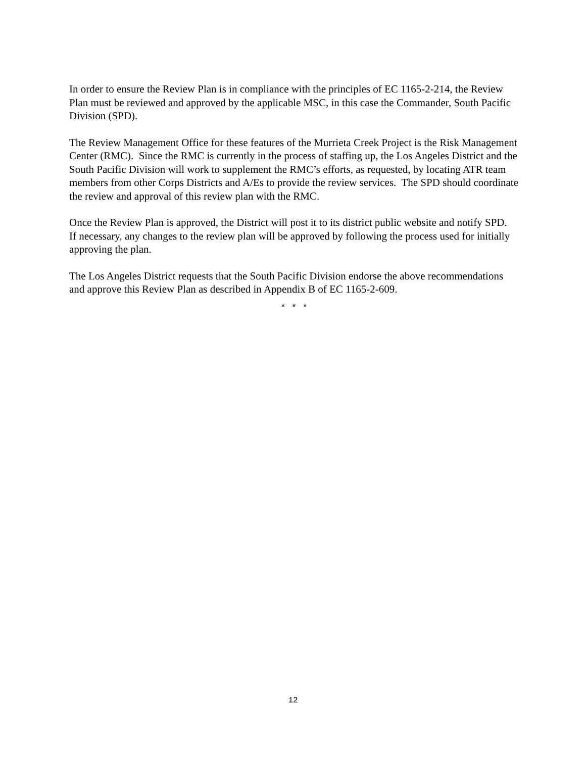In order to ensure the Review Plan is in compliance with the principles of EC 1165-2-214, the Review Plan must be reviewed and approved by the applicable MSC, in this case the Commander, South Pacific Division (SPD).
The Review Management Office for these features of the Murrieta Creek Project is the Risk Management Center (RMC). Since the RMC is currently in the process of staffing up, the Los Angeles District and the South Pacific Division will work to supplement the RMC’s efforts, as requested, by locating ATR team members from other Corps Districts and A/Es to provide the review services. The SPD should coordinate the review and approval of this review plan with the RMC.
Once the Review Plan is approved, the District will post it to its district public website and notify SPD. If necessary, any changes to the review plan will be approved by following the process used for initially approving the plan.
The Los Angeles District requests that the South Pacific Division endorse the above recommendations and approve this Review Plan as described in Appendix B of EC 1165-2-609.
* * *
12